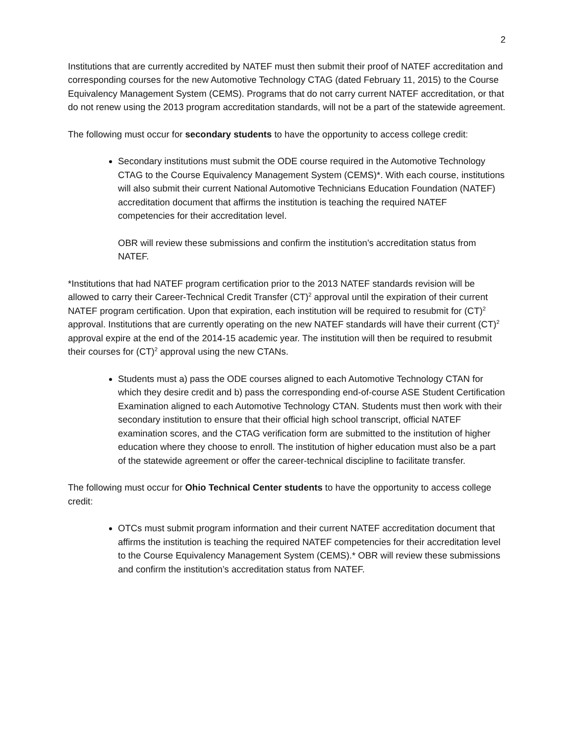2
Institutions that are currently accredited by NATEF must then submit their proof of NATEF accreditation and corresponding courses for the new Automotive Technology CTAG (dated February 11, 2015) to the Course Equivalency Management System (CEMS). Programs that do not carry current NATEF accreditation, or that do not renew using the 2013 program accreditation standards, will not be a part of the statewide agreement.
The following must occur for secondary students to have the opportunity to access college credit:
Secondary institutions must submit the ODE course required in the Automotive Technology CTAG to the Course Equivalency Management System (CEMS)*. With each course, institutions will also submit their current National Automotive Technicians Education Foundation (NATEF) accreditation document that affirms the institution is teaching the required NATEF competencies for their accreditation level.
OBR will review these submissions and confirm the institution’s accreditation status from NATEF.
*Institutions that had NATEF program certification prior to the 2013 NATEF standards revision will be allowed to carry their Career-Technical Credit Transfer (CT)<sup>2</sup> approval until the expiration of their current NATEF program certification. Upon that expiration, each institution will be required to resubmit for (CT)<sup>2</sup> approval. Institutions that are currently operating on the new NATEF standards will have their current (CT)<sup>2</sup> approval expire at the end of the 2014-15 academic year. The institution will then be required to resubmit their courses for (CT)<sup>2</sup> approval using the new CTANs.
Students must a) pass the ODE courses aligned to each Automotive Technology CTAN for which they desire credit and b) pass the corresponding end-of-course ASE Student Certification Examination aligned to each Automotive Technology CTAN. Students must then work with their secondary institution to ensure that their official high school transcript, official NATEF examination scores, and the CTAG verification form are submitted to the institution of higher education where they choose to enroll. The institution of higher education must also be a part of the statewide agreement or offer the career-technical discipline to facilitate transfer.
The following must occur for Ohio Technical Center students to have the opportunity to access college credit:
OTCs must submit program information and their current NATEF accreditation document that affirms the institution is teaching the required NATEF competencies for their accreditation level to the Course Equivalency Management System (CEMS).* OBR will review these submissions and confirm the institution’s accreditation status from NATEF.